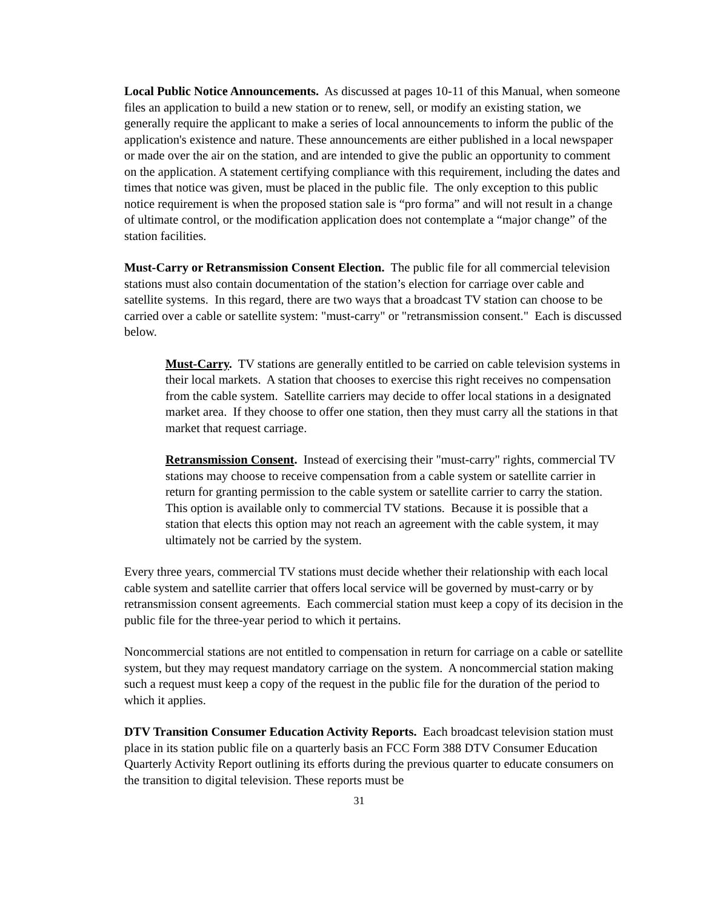Local Public Notice Announcements. As discussed at pages 10-11 of this Manual, when someone files an application to build a new station or to renew, sell, or modify an existing station, we generally require the applicant to make a series of local announcements to inform the public of the application's existence and nature. These announcements are either published in a local newspaper or made over the air on the station, and are intended to give the public an opportunity to comment on the application. A statement certifying compliance with this requirement, including the dates and times that notice was given, must be placed in the public file. The only exception to this public notice requirement is when the proposed station sale is “pro forma” and will not result in a change of ultimate control, or the modification application does not contemplate a “major change” of the station facilities.
Must-Carry or Retransmission Consent Election. The public file for all commercial television stations must also contain documentation of the station’s election for carriage over cable and satellite systems. In this regard, there are two ways that a broadcast TV station can choose to be carried over a cable or satellite system: "must-carry" or "retransmission consent." Each is discussed below.
Must-Carry. TV stations are generally entitled to be carried on cable television systems in their local markets. A station that chooses to exercise this right receives no compensation from the cable system. Satellite carriers may decide to offer local stations in a designated market area. If they choose to offer one station, then they must carry all the stations in that market that request carriage.
Retransmission Consent. Instead of exercising their "must-carry" rights, commercial TV stations may choose to receive compensation from a cable system or satellite carrier in return for granting permission to the cable system or satellite carrier to carry the station. This option is available only to commercial TV stations. Because it is possible that a station that elects this option may not reach an agreement with the cable system, it may ultimately not be carried by the system.
Every three years, commercial TV stations must decide whether their relationship with each local cable system and satellite carrier that offers local service will be governed by must-carry or by retransmission consent agreements. Each commercial station must keep a copy of its decision in the public file for the three-year period to which it pertains.
Noncommercial stations are not entitled to compensation in return for carriage on a cable or satellite system, but they may request mandatory carriage on the system. A noncommercial station making such a request must keep a copy of the request in the public file for the duration of the period to which it applies.
DTV Transition Consumer Education Activity Reports. Each broadcast television station must place in its station public file on a quarterly basis an FCC Form 388 DTV Consumer Education Quarterly Activity Report outlining its efforts during the previous quarter to educate consumers on the transition to digital television. These reports must be
31